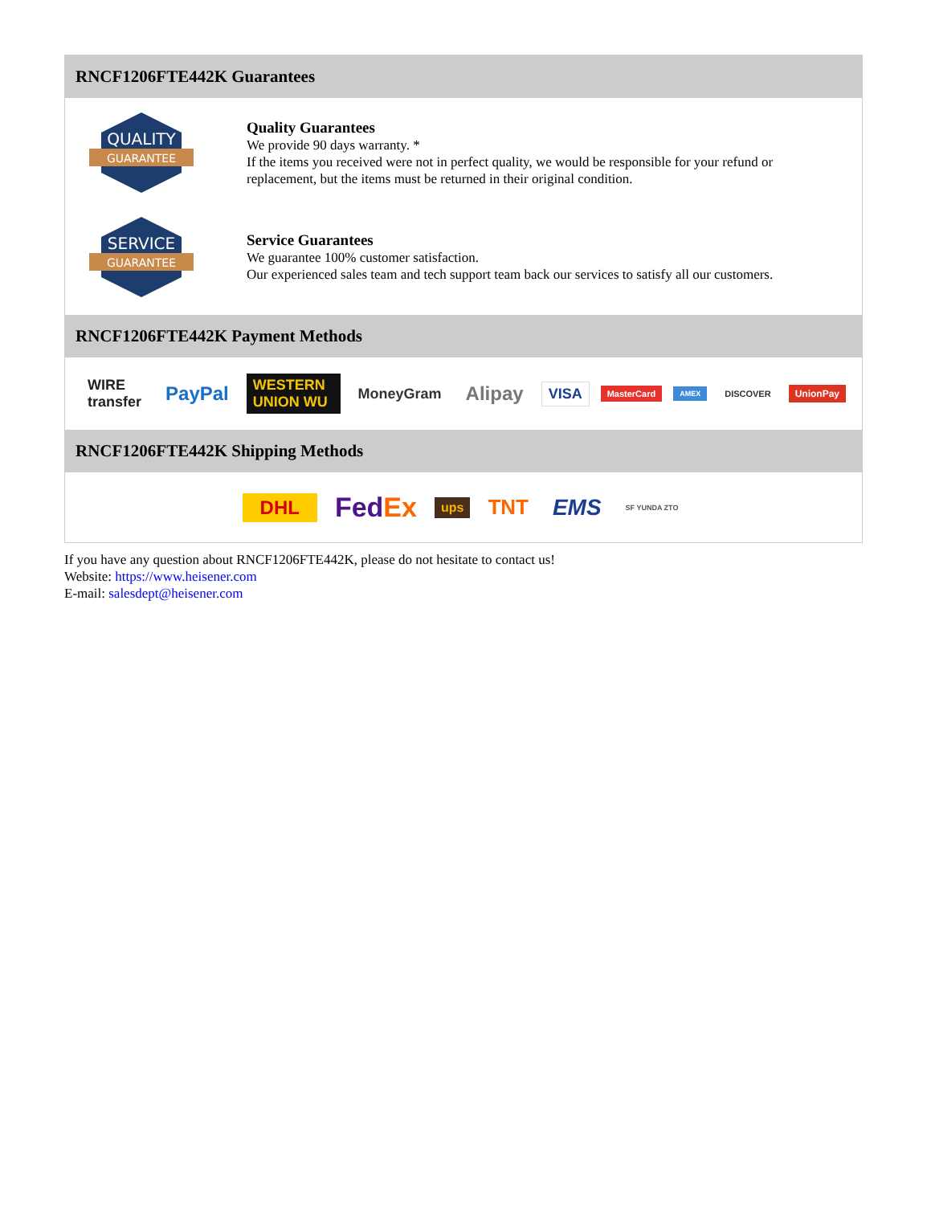RNCF1206FTE442K Guarantees
QUALITY
GUARANTEE
Quality Guarantees
We provide 90 days warranty. *
If the items you received were not in perfect quality, we would be responsible for your refund or replacement, but the items must be returned in their original condition.
SERVICE
GUARANTEE
Service Guarantees
We guarantee 100% customer satisfaction.
Our experienced sales team and tech support team back our services to satisfy all our customers.
RNCF1206FTE442K Payment Methods
WIRE transfer PayPal WESTERN UNION WU MoneyGram Alipay VISA MasterCard AMEX DISCOVER UnionPay
RNCF1206FTE442K Shipping Methods
DHL FedEx ups TNT EMS SF YUNDA ZTO
If you have any question about RNCF1206FTE442K, please do not hesitate to contact us!
Website: https://www.heisener.com
E-mail: salesdept@heisener.com